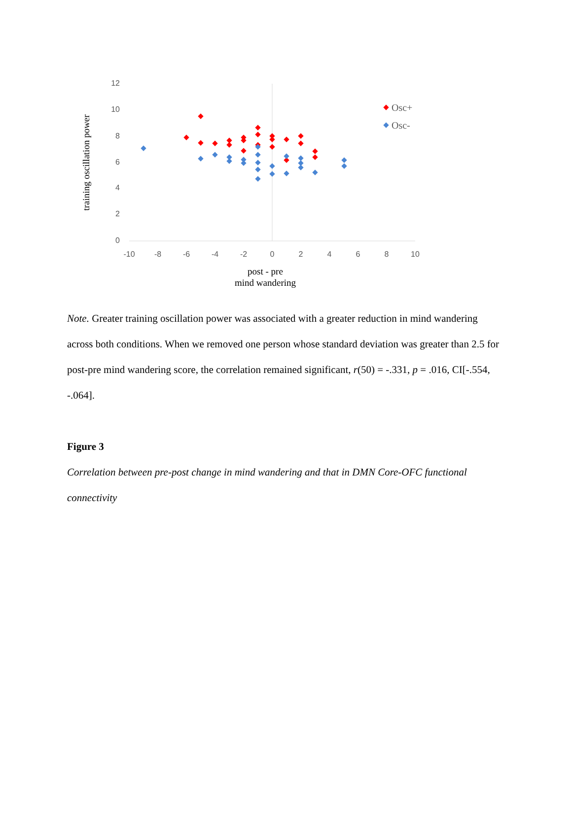12
10
8
6
4
2
0
-10
-8
-6
-4
-2
0
2
4
6
8
10
Osc+
Osc-
post - pre
mind wandering
training oscillation power
Note. Greater training oscillation power was associated with a greater reduction in mind wandering across both conditions. When we removed one person whose standard deviation was greater than 2.5 for post-pre mind wandering score, the correlation remained significant, r(50) = -.331, p = .016, CI[-.554, -.064].
Figure 3
Correlation between pre-post change in mind wandering and that in DMN Core-OFC functional connectivity